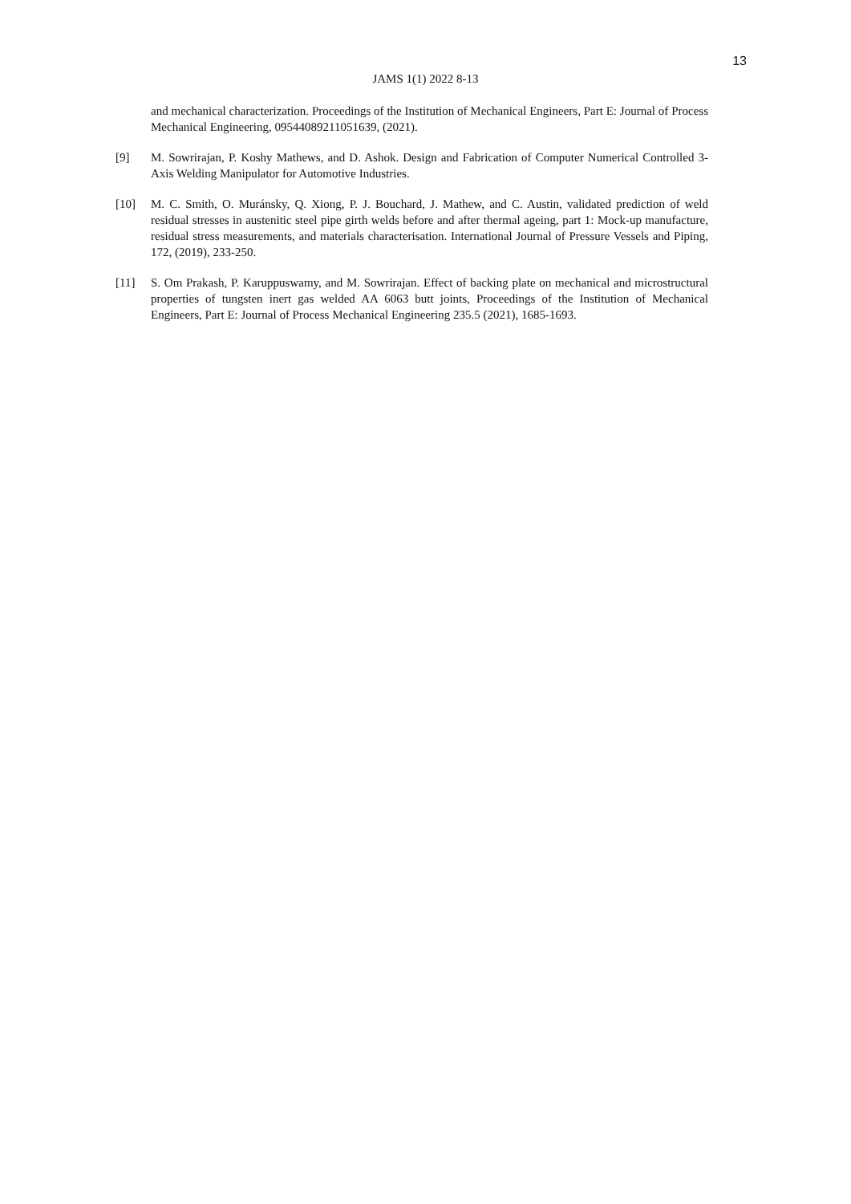13
JAMS 1(1) 2022 8-13
and mechanical characterization. Proceedings of the Institution of Mechanical Engineers, Part E: Journal of Process Mechanical Engineering, 09544089211051639, (2021).
[9] M. Sowrirajan, P. Koshy Mathews, and D. Ashok. Design and Fabrication of Computer Numerical Controlled 3-Axis Welding Manipulator for Automotive Industries.
[10] M. C. Smith, O. Muránsky, Q. Xiong, P. J. Bouchard, J. Mathew, and C. Austin, validated prediction of weld residual stresses in austenitic steel pipe girth welds before and after thermal ageing, part 1: Mock-up manufacture, residual stress measurements, and materials characterisation. International Journal of Pressure Vessels and Piping, 172, (2019), 233-250.
[11] S. Om Prakash, P. Karuppuswamy, and M. Sowrirajan. Effect of backing plate on mechanical and microstructural properties of tungsten inert gas welded AA 6063 butt joints, Proceedings of the Institution of Mechanical Engineers, Part E: Journal of Process Mechanical Engineering 235.5 (2021), 1685-1693.